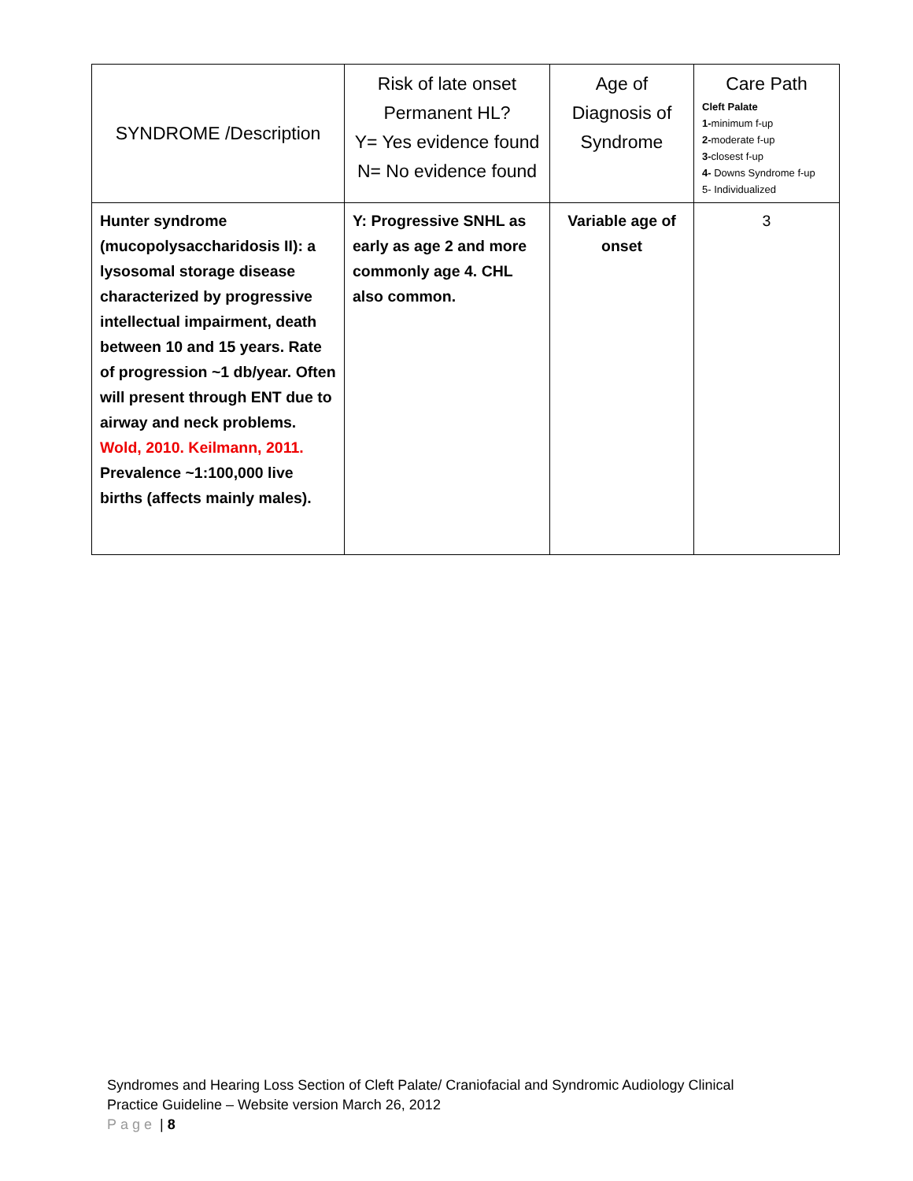| SYNDROME /Description | Risk of late onset Permanent HL? Y= Yes evidence found N= No evidence found | Age of Diagnosis of Syndrome | Care Path Cleft Palate 1- minimum f-up 2- moderate f-up 3- closest f-up 4- Downs Syndrome f-up 5- Individualized |
| --- | --- | --- | --- |
| Hunter syndrome (mucopolysaccharidosis II): a lysosomal storage disease characterized by progressive intellectual impairment, death between 10 and 15 years. Rate of progression ~1 db/year. Often will present through ENT due to airway and neck problems. Wold, 2010. Keilmann, 2011. Prevalence ~1:100,000 live births (affects mainly males). | Y: Progressive SNHL as early as age 2 and more commonly age 4. CHL also common. | Variable age of onset | 3 |
Syndromes and Hearing Loss Section of Cleft Palate/ Craniofacial and Syndromic Audiology Clinical
Practice Guideline – Website version March 26, 2012
Page | 8